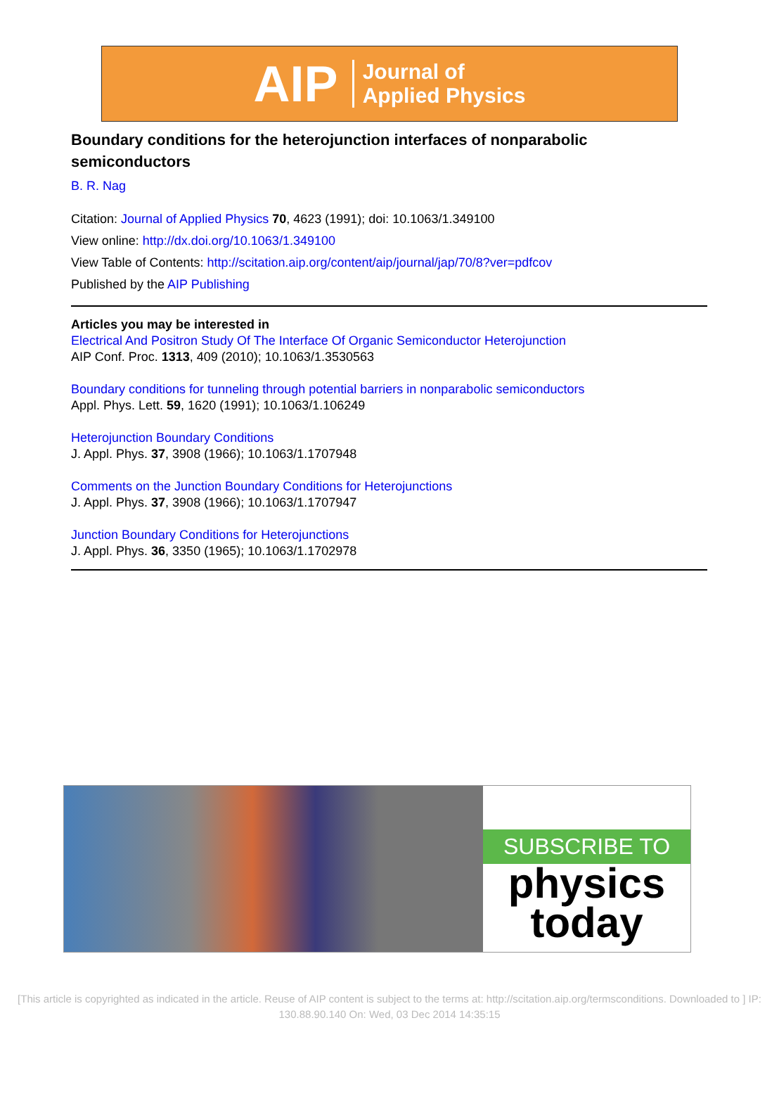AIP Journal of
Applied Physics
Boundary conditions for the heterojunction interfaces of nonparabolic semiconductors
B. R. Nag
Citation: Journal of Applied Physics 70, 4623 (1991); doi: 10.1063/1.349100
View online: http://dx.doi.org/10.1063/1.349100
View Table of Contents: http://scitation.aip.org/content/aip/journal/jap/70/8?ver=pdfcov
Published by the AIP Publishing
Articles you may be interested in
Electrical And Positron Study Of The Interface Of Organic Semiconductor Heterojunction
AIP Conf. Proc. 1313, 409 (2010); 10.1063/1.3530563
Boundary conditions for tunneling through potential barriers in nonparabolic semiconductors
Appl. Phys. Lett. 59, 1620 (1991); 10.1063/1.106249
Heterojunction Boundary Conditions
J. Appl. Phys. 37, 3908 (1966); 10.1063/1.1707948
Comments on the Junction Boundary Conditions for Heterojunctions
J. Appl. Phys. 37, 3908 (1966); 10.1063/1.1707947
Junction Boundary Conditions for Heterojunctions
J. Appl. Phys. 36, 3350 (1965); 10.1063/1.1702978
SUBSCRIBE TO
physics
today
[This article is copyrighted as indicated in the article. Reuse of AIP content is subject to the terms at: http://scitation.aip.org/termsconditions. Downloaded to ] IP:
130.88.90.140 On: Wed, 03 Dec 2014 14:35:15